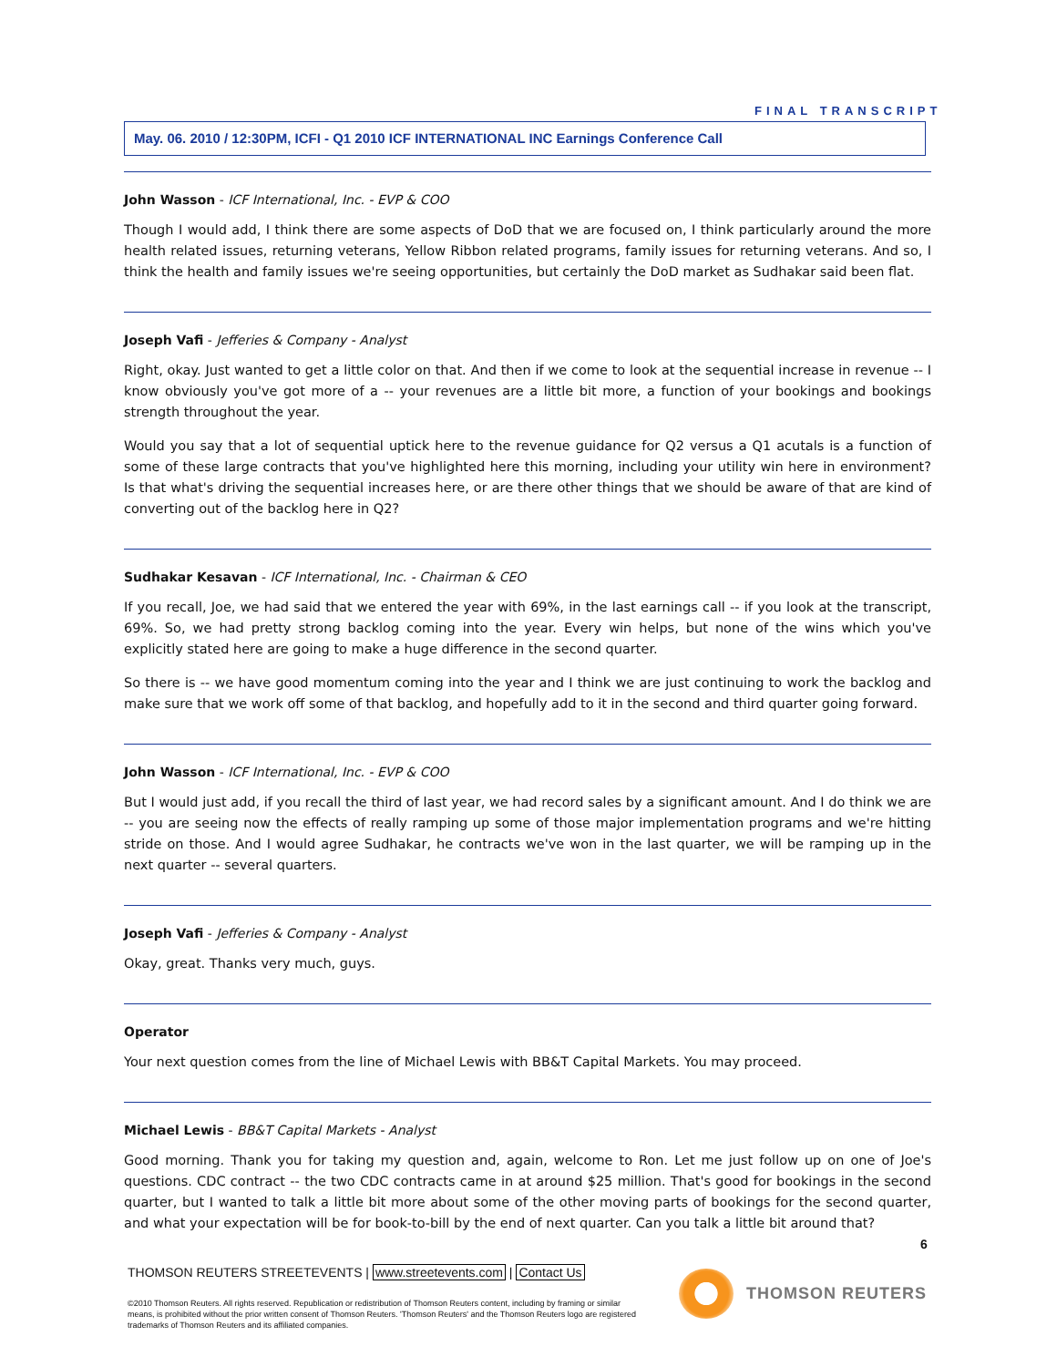FINAL TRANSCRIPT
May. 06. 2010 / 12:30PM, ICFI - Q1 2010 ICF INTERNATIONAL INC Earnings Conference Call
John Wasson - ICF International, Inc. - EVP & COO
Though I would add, I think there are some aspects of DoD that we are focused on, I think particularly around the more health related issues, returning veterans, Yellow Ribbon related programs, family issues for returning veterans. And so, I think the health and family issues we're seeing opportunities, but certainly the DoD market as Sudhakar said been flat.
Joseph Vafi - Jefferies & Company - Analyst
Right, okay. Just wanted to get a little color on that. And then if we come to look at the sequential increase in revenue -- I know obviously you've got more of a -- your revenues are a little bit more, a function of your bookings and bookings strength throughout the year.
Would you say that a lot of sequential uptick here to the revenue guidance for Q2 versus a Q1 acutals is a function of some of these large contracts that you've highlighted here this morning, including your utility win here in environment? Is that what's driving the sequential increases here, or are there other things that we should be aware of that are kind of converting out of the backlog here in Q2?
Sudhakar Kesavan - ICF International, Inc. - Chairman & CEO
If you recall, Joe, we had said that we entered the year with 69%, in the last earnings call -- if you look at the transcript, 69%. So, we had pretty strong backlog coming into the year. Every win helps, but none of the wins which you've explicitly stated here are going to make a huge difference in the second quarter.
So there is -- we have good momentum coming into the year and I think we are just continuing to work the backlog and make sure that we work off some of that backlog, and hopefully add to it in the second and third quarter going forward.
John Wasson - ICF International, Inc. - EVP & COO
But I would just add, if you recall the third of last year, we had record sales by a significant amount. And I do think we are -- you are seeing now the effects of really ramping up some of those major implementation programs and we're hitting stride on those. And I would agree Sudhakar, he contracts we've won in the last quarter, we will be ramping up in the next quarter -- several quarters.
Joseph Vafi - Jefferies & Company - Analyst
Okay, great. Thanks very much, guys.
Operator
Your next question comes from the line of Michael Lewis with BB&T Capital Markets. You may proceed.
Michael Lewis - BB&T Capital Markets - Analyst
Good morning. Thank you for taking my question and, again, welcome to Ron. Let me just follow up on one of Joe's questions. CDC contract -- the two CDC contracts came in at around $25 million. That's good for bookings in the second quarter, but I wanted to talk a little bit more about some of the other moving parts of bookings for the second quarter, and what your expectation will be for book-to-bill by the end of next quarter. Can you talk a little bit around that?
6
THOMSON REUTERS STREETEVENTS | www.streetevents.com | Contact Us
©2010 Thomson Reuters. All rights reserved. Republication or redistribution of Thomson Reuters content, including by framing or similar means, is prohibited without the prior written consent of Thomson Reuters. 'Thomson Reuters' and the Thomson Reuters logo are registered trademarks of Thomson Reuters and its affiliated companies.
THOMSON REUTERS